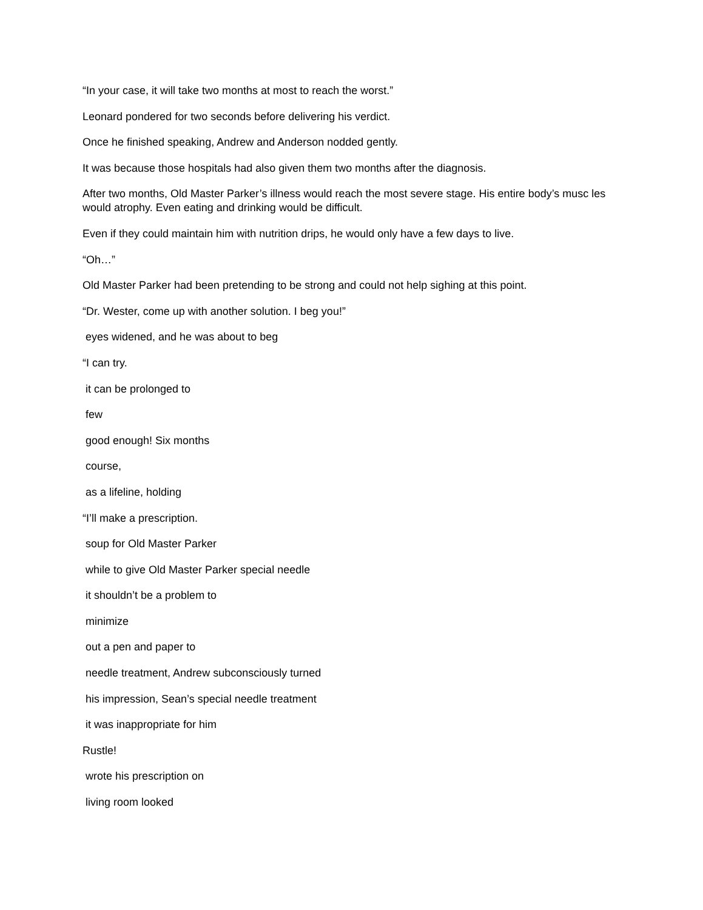“In your case, it will take two months at most to reach the worst.”
Leonard pondered for two seconds before delivering his verdict.
Once he finished speaking, Andrew and Anderson nodded gently.
It was because those hospitals had also given them two months after the diagnosis.
After two months, Old Master Parker’s illness would reach the most severe stage. His entire body’s musc les would atrophy. Even eating and drinking would be difficult.
Even if they could maintain him with nutrition drips, he would only have a few days to live.
“Oh…”
Old Master Parker had been pretending to be strong and could not help sighing at this point.
“Dr. Wester, come up with another solution. I beg you!”
eyes widened, and he was about to beg
“I can try.
it can be prolonged to
few
good enough! Six months
course,
as a lifeline, holding
“I’ll make a prescription.
soup for Old Master Parker
while to give Old Master Parker special needle
it shouldn’t be a problem to
minimize
out a pen and paper to
needle treatment, Andrew subconsciously turned
his impression, Sean’s special needle treatment
it was inappropriate for him
Rustle!
wrote his prescription on
living room looked